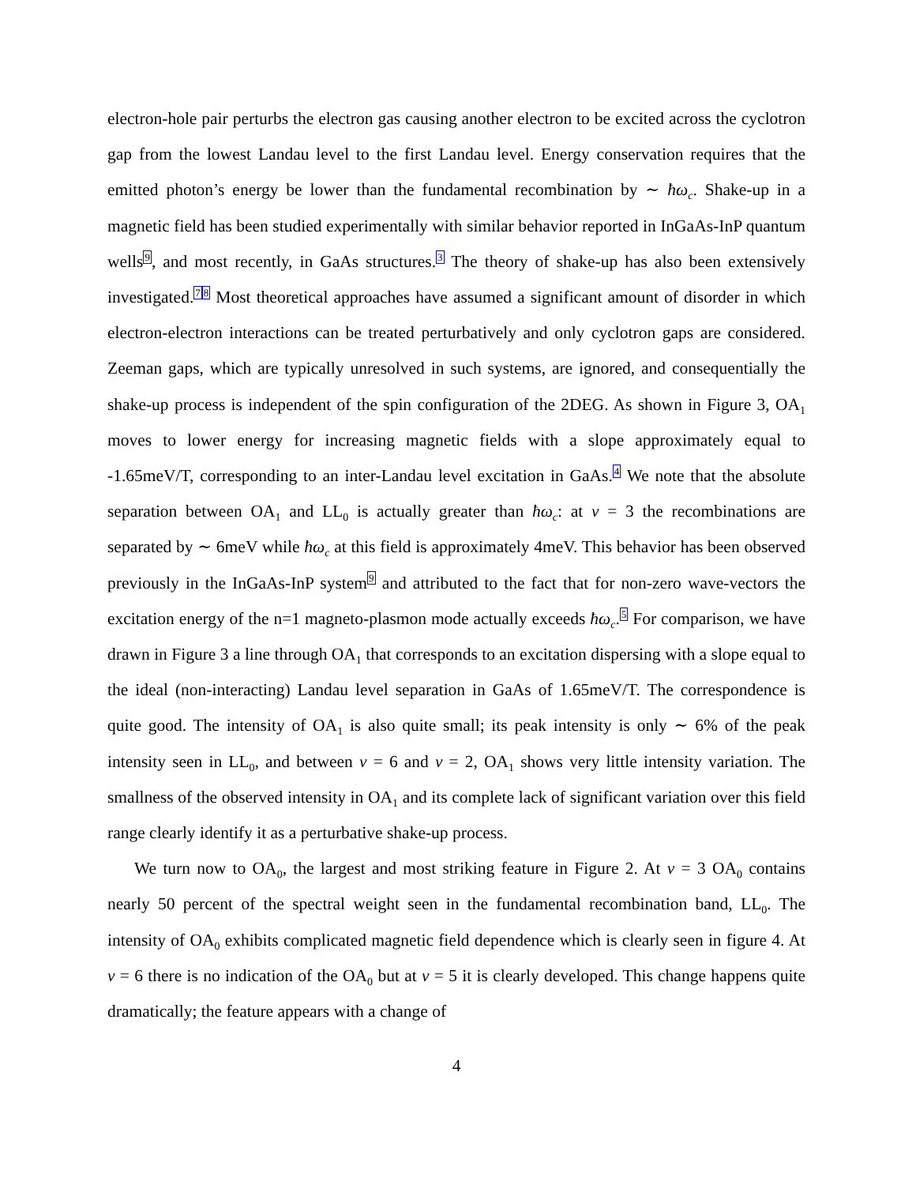electron-hole pair perturbs the electron gas causing another electron to be excited across the cyclotron gap from the lowest Landau level to the first Landau level. Energy conservation requires that the emitted photon’s energy be lower than the fundamental recombination by ∼ ħω<sub>c</sub>. Shake-up in a magnetic field has been studied experimentally with similar behavior reported in InGaAs-InP quantum wells<sup>9</sup>, and most recently, in GaAs structures.<sup>3</sup> The theory of shake-up has also been extensively investigated.<sup>7</sup><sup>8</sup> Most theoretical approaches have assumed a significant amount of disorder in which electron-electron interactions can be treated perturbatively and only cyclotron gaps are considered. Zeeman gaps, which are typically unresolved in such systems, are ignored, and consequentially the shake-up process is independent of the spin configuration of the 2DEG. As shown in Figure 3, OA<sub>1</sub> moves to lower energy for increasing magnetic fields with a slope approximately equal to -1.65meV/T, corresponding to an inter-Landau level excitation in GaAs.<sup>4</sup> We note that the absolute separation between OA<sub>1</sub> and LL<sub>0</sub> is actually greater than ħω<sub>c</sub>: at ν = 3 the recombinations are separated by ∼ 6meV while ħω<sub>c</sub> at this field is approximately 4meV. This behavior has been observed previously in the InGaAs-InP system<sup>9</sup> and attributed to the fact that for non-zero wave-vectors the excitation energy of the n=1 magneto-plasmon mode actually exceeds ħω<sub>c</sub>.<sup>5</sup> For comparison, we have drawn in Figure 3 a line through OA<sub>1</sub> that corresponds to an excitation dispersing with a slope equal to the ideal (non-interacting) Landau level separation in GaAs of 1.65meV/T. The correspondence is quite good. The intensity of OA<sub>1</sub> is also quite small; its peak intensity is only ∼ 6% of the peak intensity seen in LL<sub>0</sub>, and between ν = 6 and ν = 2, OA<sub>1</sub> shows very little intensity variation. The smallness of the observed intensity in OA<sub>1</sub> and its complete lack of significant variation over this field range clearly identify it as a perturbative shake-up process.
We turn now to OA<sub>0</sub>, the largest and most striking feature in Figure 2. At ν = 3 OA<sub>0</sub> contains nearly 50 percent of the spectral weight seen in the fundamental recombination band, LL<sub>0</sub>. The intensity of OA<sub>0</sub> exhibits complicated magnetic field dependence which is clearly seen in figure 4. At ν = 6 there is no indication of the OA<sub>0</sub> but at ν = 5 it is clearly developed. This change happens quite dramatically; the feature appears with a change of
4